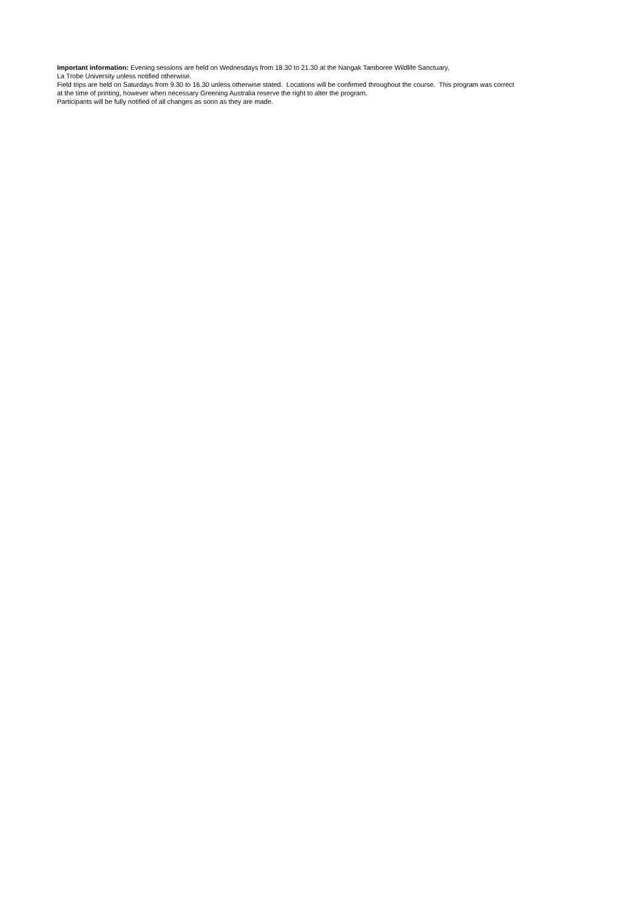Important information: Evening sessions are held on Wednesdays from 18.30 to 21.30 at the Nangak Tamboree Wildlife Sanctuary,
La Trobe University unless notified otherwise.
Field trips are held on Saturdays from 9.30 to 16.30 unless otherwise stated. Locations will be confirmed throughout the course. This program was correct at the time of printing, however when necessary Greening Australia reserve the right to alter the program.
Participants will be fully notified of all changes as soon as they are made.